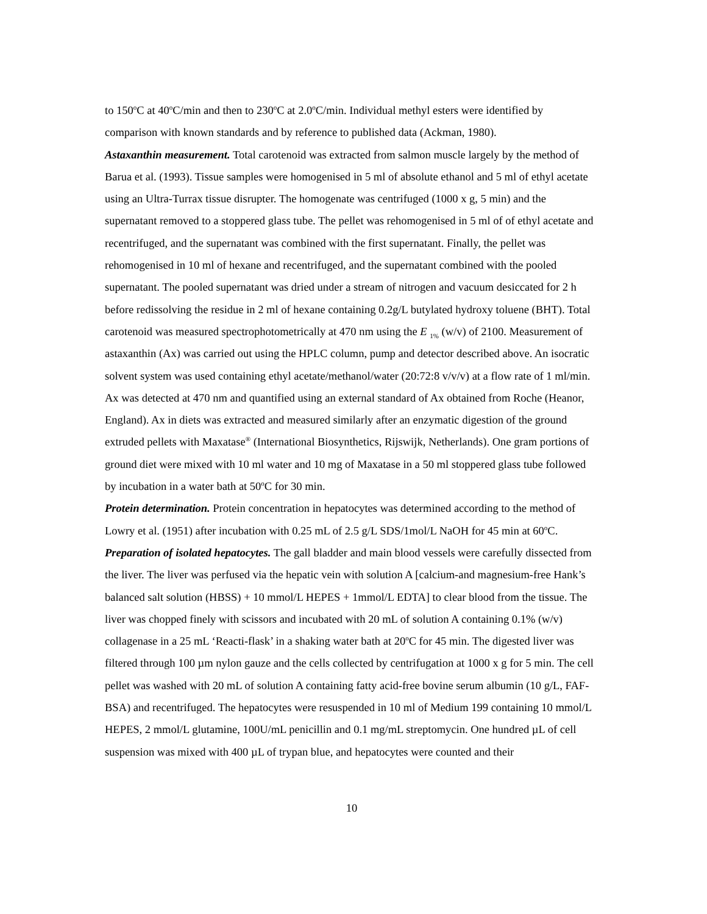to 150<sup>o</sup>C at 40<sup>o</sup>C/min and then to 230<sup>o</sup>C at 2.0<sup>o</sup>C/min. Individual methyl esters were identified by comparison with known standards and by reference to published data (Ackman, 1980).
Astaxanthin measurement. Total carotenoid was extracted from salmon muscle largely by the method of Barua et al. (1993). Tissue samples were homogenised in 5 ml of absolute ethanol and 5 ml of ethyl acetate using an Ultra-Turrax tissue disrupter. The homogenate was centrifuged (1000 x g, 5 min) and the supernatant removed to a stoppered glass tube. The pellet was rehomogenised in 5 ml of of ethyl acetate and recentrifuged, and the supernatant was combined with the first supernatant. Finally, the pellet was rehomogenised in 10 ml of hexane and recentrifuged, and the supernatant combined with the pooled supernatant. The pooled supernatant was dried under a stream of nitrogen and vacuum desiccated for 2 h before redissolving the residue in 2 ml of hexane containing 0.2g/L butylated hydroxy toluene (BHT). Total carotenoid was measured spectrophotometrically at 470 nm using the E <sub>1%</sub> (w/v) of 2100. Measurement of astaxanthin (Ax) was carried out using the HPLC column, pump and detector described above. An isocratic solvent system was used containing ethyl acetate/methanol/water (20:72:8 v/v/v) at a flow rate of 1 ml/min. Ax was detected at 470 nm and quantified using an external standard of Ax obtained from Roche (Heanor, England). Ax in diets was extracted and measured similarly after an enzymatic digestion of the ground extruded pellets with Maxatase<sup>®</sup> (International Biosynthetics, Rijswijk, Netherlands). One gram portions of ground diet were mixed with 10 ml water and 10 mg of Maxatase in a 50 ml stoppered glass tube followed by incubation in a water bath at 50<sup>o</sup>C for 30 min.
Protein determination. Protein concentration in hepatocytes was determined according to the method of Lowry et al. (1951) after incubation with 0.25 mL of 2.5 g/L SDS/1mol/L NaOH for 45 min at 60<sup>o</sup>C.
Preparation of isolated hepatocytes. The gall bladder and main blood vessels were carefully dissected from the liver. The liver was perfused via the hepatic vein with solution A [calcium-and magnesium-free Hank’s balanced salt solution (HBSS) + 10 mmol/L HEPES + 1mmol/L EDTA] to clear blood from the tissue. The liver was chopped finely with scissors and incubated with 20 mL of solution A containing 0.1% (w/v) collagenase in a 25 mL ‘Reacti-flask’ in a shaking water bath at 20<sup>o</sup>C for 45 min. The digested liver was filtered through 100 µm nylon gauze and the cells collected by centrifugation at 1000 x g for 5 min. The cell pellet was washed with 20 mL of solution A containing fatty acid-free bovine serum albumin (10 g/L, FAF-BSA) and recentrifuged. The hepatocytes were resuspended in 10 ml of Medium 199 containing 10 mmol/L HEPES, 2 mmol/L glutamine, 100U/mL penicillin and 0.1 mg/mL streptomycin. One hundred µL of cell suspension was mixed with 400 µL of trypan blue, and hepatocytes were counted and their
10